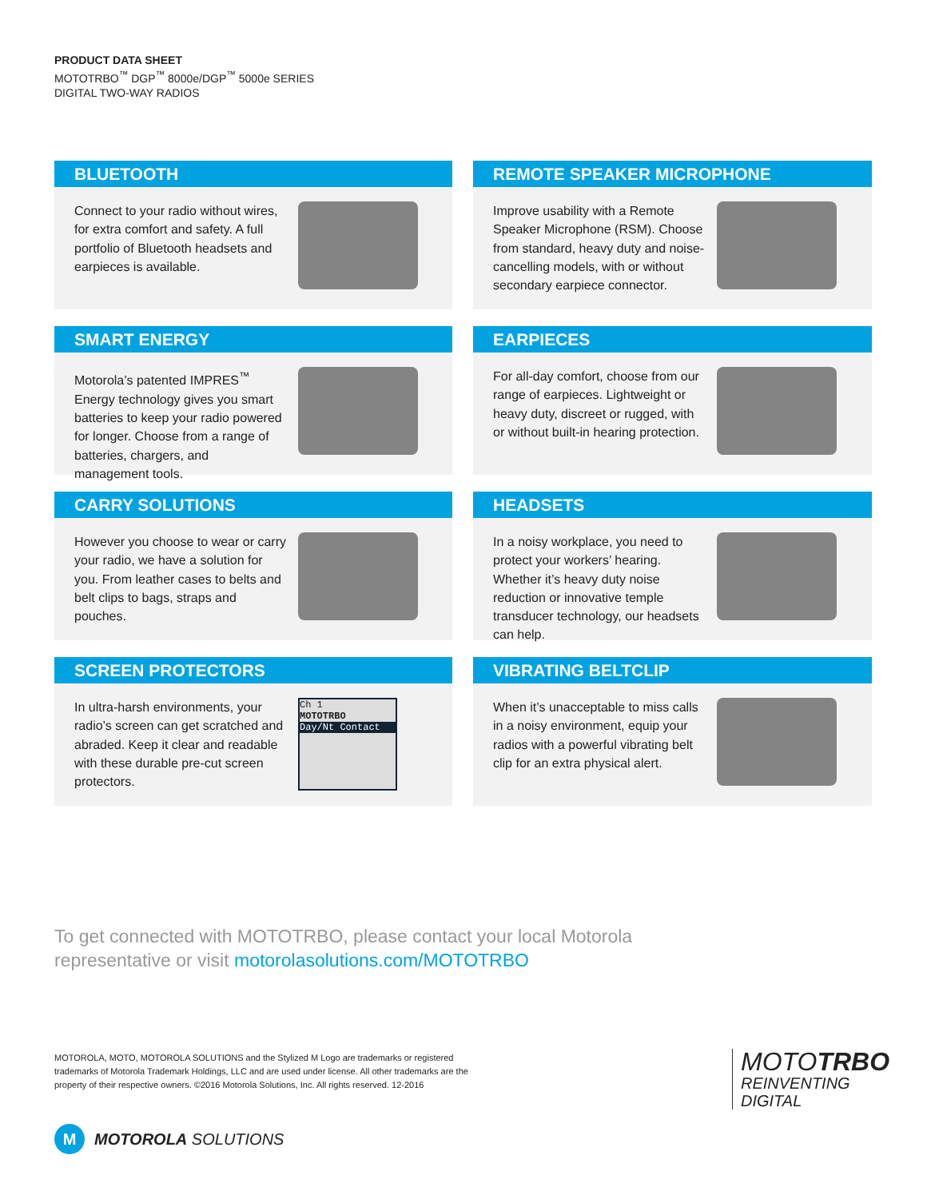PRODUCT DATA SHEET
MOTOTRBO<sup>™</sup> DGP<sup>™</sup> 8000e/DGP<sup>™</sup> 5000e SERIES
DIGITAL TWO-WAY RADIOS
BLUETOOTH
Connect to your radio without wires, for extra comfort and safety. A full portfolio of Bluetooth headsets and earpieces is available.
REMOTE SPEAKER MICROPHONE
Improve usability with a Remote Speaker Microphone (RSM). Choose from standard, heavy duty and noise-cancelling models, with or without secondary earpiece connector.
SMART ENERGY
Motorola’s patented IMPRES<sup>™</sup> Energy technology gives you smart batteries to keep your radio powered for longer. Choose from a range of batteries, chargers, and management tools.
EARPIECES
For all-day comfort, choose from our range of earpieces. Lightweight or heavy duty, discreet or rugged, with or without built-in hearing protection.
CARRY SOLUTIONS
However you choose to wear or carry your radio, we have a solution for you. From leather cases to belts and belt clips to bags, straps and pouches.
HEADSETS
In a noisy workplace, you need to protect your workers’ hearing. Whether it’s heavy duty noise reduction or innovative temple transducer technology, our headsets can help.
SCREEN PROTECTORS
In ultra-harsh environments, your radio’s screen can get scratched and abraded. Keep it clear and readable with these durable pre-cut screen protectors.
Ch 1
MOTOTRBO
Day/Nt Contact
VIBRATING BELTCLIP
When it’s unacceptable to miss calls in a noisy environment, equip your radios with a powerful vibrating belt clip for an extra physical alert.
To get connected with MOTOTRBO, please contact your local Motorola
representative or visit motorolasolutions.com/MOTOTRBO
MOTOROLA, MOTO, MOTOROLA SOLUTIONS and the Stylized M Logo are trademarks or registered trademarks of Motorola Trademark Holdings, LLC and are used under license. All other trademarks are the property of their respective owners. ©2016 Motorola Solutions, Inc. All rights reserved. 12-2016
MOTOTRBO
REINVENTING
DIGITAL
M
MOTOROLA SOLUTIONS